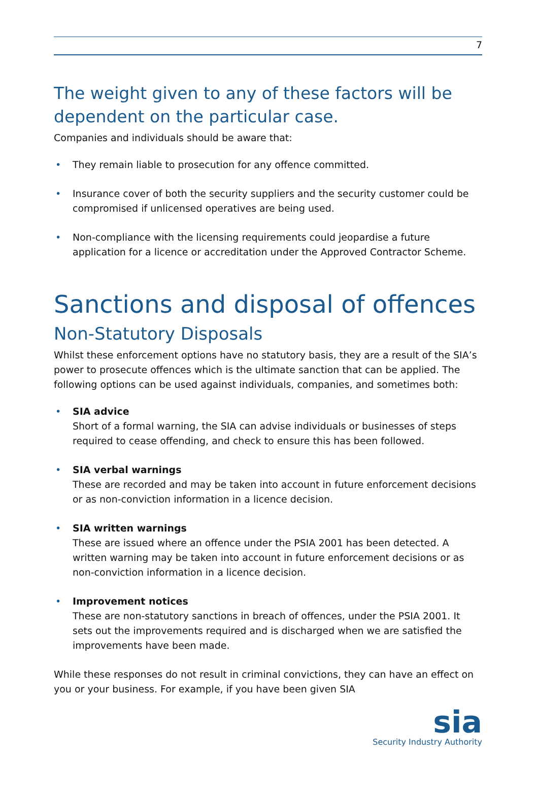7
The weight given to any of these factors will be dependent on the particular case.
Companies and individuals should be aware that:
• They remain liable to prosecution for any offence committed.
• Insurance cover of both the security suppliers and the security customer could be compromised if unlicensed operatives are being used.
• Non-compliance with the licensing requirements could jeopardise a future application for a licence or accreditation under the Approved Contractor Scheme.
Sanctions and disposal of offences
Non-Statutory Disposals
Whilst these enforcement options have no statutory basis, they are a result of the SIA’s power to prosecute offences which is the ultimate sanction that can be applied. The following options can be used against individuals, companies, and sometimes both:
• SIA advice
Short of a formal warning, the SIA can advise individuals or businesses of steps required to cease offending, and check to ensure this has been followed.
• SIA verbal warnings
These are recorded and may be taken into account in future enforcement decisions or as non-conviction information in a licence decision.
• SIA written warnings
These are issued where an offence under the PSIA 2001 has been detected. A written warning may be taken into account in future enforcement decisions or as non-conviction information in a licence decision.
• Improvement notices
These are non-statutory sanctions in breach of offences, under the PSIA 2001. It sets out the improvements required and is discharged when we are satisfied the improvements have been made.
While these responses do not result in criminal convictions, they can have an effect on you or your business. For example, if you have been given SIA
sia
Security Industry Authority